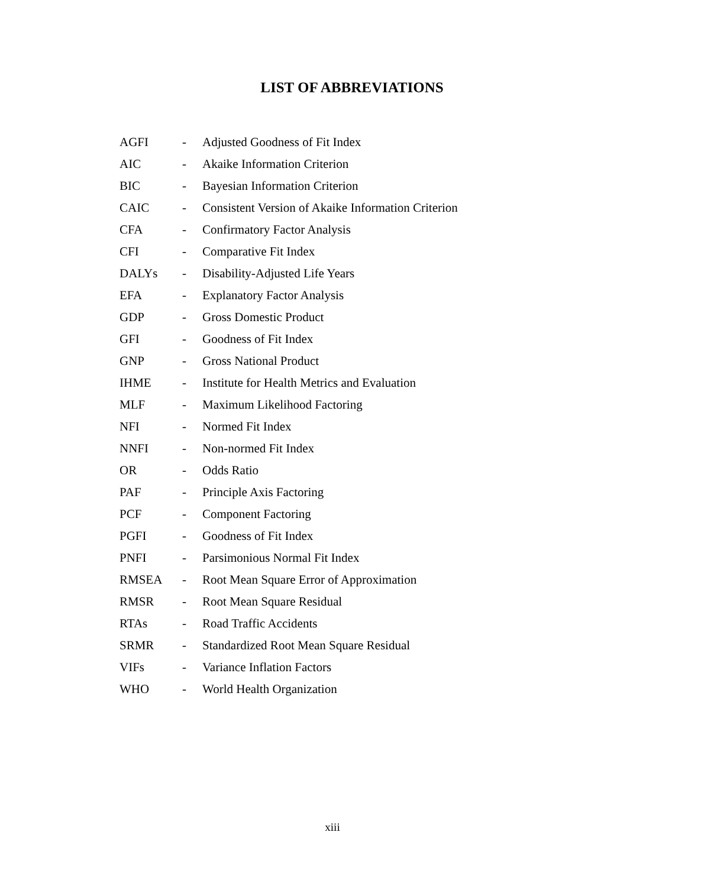LIST OF ABBREVIATIONS
| AGFI | - | Adjusted Goodness of Fit Index |
| AIC | - | Akaike Information Criterion |
| BIC | - | Bayesian Information Criterion |
| CAIC | - | Consistent Version of Akaike Information Criterion |
| CFA | - | Confirmatory Factor Analysis |
| CFI | - | Comparative Fit Index |
| DALYs | - | Disability-Adjusted Life Years |
| EFA | - | Explanatory Factor Analysis |
| GDP | - | Gross Domestic Product |
| GFI | - | Goodness of Fit Index |
| GNP | - | Gross National Product |
| IHME | - | Institute for Health Metrics and Evaluation |
| MLF | - | Maximum Likelihood Factoring |
| NFI | - | Normed Fit Index |
| NNFI | - | Non-normed Fit Index |
| OR | - | Odds Ratio |
| PAF | - | Principle Axis Factoring |
| PCF | - | Component Factoring |
| PGFI | - | Goodness of Fit Index |
| PNFI | - | Parsimonious Normal Fit Index |
| RMSEA | - | Root Mean Square Error of Approximation |
| RMSR | - | Root Mean Square Residual |
| RTAs | - | Road Traffic Accidents |
| SRMR | - | Standardized Root Mean Square Residual |
| VIFs | - | Variance Inflation Factors |
| WHO | - | World Health Organization |
xiii